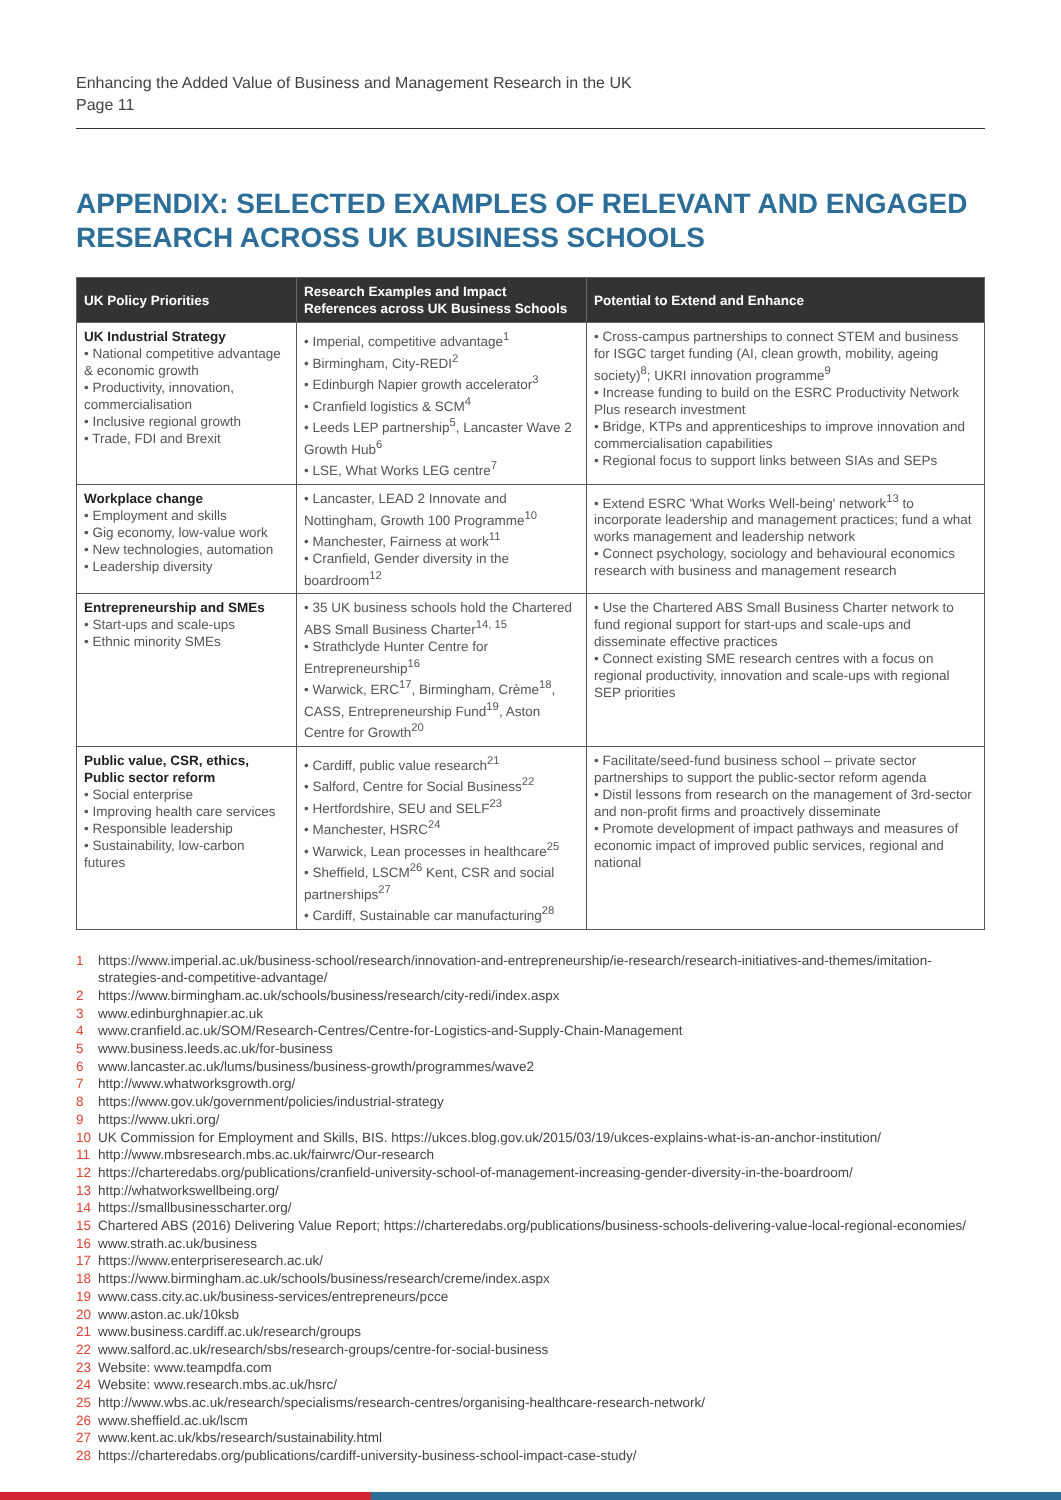Enhancing the Added Value of Business and Management Research in the UK
Page 11
APPENDIX: SELECTED EXAMPLES OF RELEVANT AND ENGAGED RESEARCH ACROSS UK BUSINESS SCHOOLS
| UK Policy Priorities | Research Examples and Impact References across UK Business Schools | Potential to Extend and Enhance |
| --- | --- | --- |
| UK Industrial Strategy • National competitive advantage & economic growth • Productivity, innovation, commercialisation • Inclusive regional growth • Trade, FDI and Brexit | • Imperial, competitive advantage<sup>1</sup> • Birmingham, City-REDI<sup>2</sup> • Edinburgh Napier growth accelerator<sup>3</sup> • Cranfield logistics & SCM<sup>4</sup> • Leeds LEP partnership<sup>5</sup>, Lancaster Wave 2 Growth Hub<sup>6</sup> • LSE, What Works LEG centre<sup>7</sup> | • Cross-campus partnerships to connect STEM and business for ISGC target funding (AI, clean growth, mobility, ageing society)<sup>8</sup>; UKRI innovation programme<sup>9</sup> • Increase funding to build on the ESRC Productivity Network Plus research investment • Bridge, KTPs and apprenticeships to improve innovation and commercialisation capabilities • Regional focus to support links between SIAs and SEPs |
| Workplace change • Employment and skills • Gig economy, low-value work • New technologies, automation • Leadership diversity | • Lancaster, LEAD 2 Innovate and Nottingham, Growth 100 Programme<sup>10</sup> • Manchester, Fairness at work<sup>11</sup> • Cranfield, Gender diversity in the boardroom<sup>12</sup> | • Extend ESRC 'What Works Well-being' network<sup>13</sup> to incorporate leadership and management practices; fund a what works management and leadership network • Connect psychology, sociology and behavioural economics research with business and management research |
| Entrepreneurship and SMEs • Start-ups and scale-ups • Ethnic minority SMEs | • 35 UK business schools hold the Chartered ABS Small Business Charter<sup>14, 15</sup> • Strathclyde Hunter Centre for Entrepreneurship<sup>16</sup> • Warwick, ERC<sup>17</sup>, Birmingham, Crème<sup>18</sup>, CASS, Entrepreneurship Fund<sup>19</sup>, Aston Centre for Growth<sup>20</sup> | • Use the Chartered ABS Small Business Charter network to fund regional support for start-ups and scale-ups and disseminate effective practices • Connect existing SME research centres with a focus on regional productivity, innovation and scale-ups with regional SEP priorities |
| Public value, CSR, ethics, Public sector reform • Social enterprise • Improving health care services • Responsible leadership • Sustainability, low-carbon futures | • Cardiff, public value research<sup>21</sup> • Salford, Centre for Social Business<sup>22</sup> • Hertfordshire, SEU and SELF<sup>23</sup> • Manchester, HSRC<sup>24</sup> • Warwick, Lean processes in healthcare<sup>25</sup> • Sheffield, LSCM<sup>26</sup> Kent, CSR and social partnerships<sup>27</sup> • Cardiff, Sustainable car manufacturing<sup>28</sup> | • Facilitate/seed-fund business school – private sector partnerships to support the public-sector reform agenda • Distil lessons from research on the management of 3rd-sector and non-profit firms and proactively disseminate • Promote development of impact pathways and measures of economic impact of improved public services, regional and national |
1 https://www.imperial.ac.uk/business-school/research/innovation-and-entrepreneurship/ie-research/research-initiatives-and-themes/imitation-strategies-and-competitive-advantage/
2 https://www.birmingham.ac.uk/schools/business/research/city-redi/index.aspx
3 www.edinburghnapier.ac.uk
4 www.cranfield.ac.uk/SOM/Research-Centres/Centre-for-Logistics-and-Supply-Chain-Management
5 www.business.leeds.ac.uk/for-business
6 www.lancaster.ac.uk/lums/business/business-growth/programmes/wave2
7 http://www.whatworksgrowth.org/
8 https://www.gov.uk/government/policies/industrial-strategy
9 https://www.ukri.org/
10 UK Commission for Employment and Skills, BIS. https://ukces.blog.gov.uk/2015/03/19/ukces-explains-what-is-an-anchor-institution/
11 http://www.mbsresearch.mbs.ac.uk/fairwrc/Our-research
12 https://charteredabs.org/publications/cranfield-university-school-of-management-increasing-gender-diversity-in-the-boardroom/
13 http://whatworkswellbeing.org/
14 https://smallbusinesscharter.org/
15 Chartered ABS (2016) Delivering Value Report; https://charteredabs.org/publications/business-schools-delivering-value-local-regional-economies/
16 www.strath.ac.uk/business
17 https://www.enterpriseresearch.ac.uk/
18 https://www.birmingham.ac.uk/schools/business/research/creme/index.aspx
19 www.cass.city.ac.uk/business-services/entrepreneurs/pcce
20 www.aston.ac.uk/10ksb
21 www.business.cardiff.ac.uk/research/groups
22 www.salford.ac.uk/research/sbs/research-groups/centre-for-social-business
23 Website: www.teampdfa.com
24 Website: www.research.mbs.ac.uk/hsrc/
25 http://www.wbs.ac.uk/research/specialisms/research-centres/organising-healthcare-research-network/
26 www.sheffield.ac.uk/lscm
27 www.kent.ac.uk/kbs/research/sustainability.html
28 https://charteredabs.org/publications/cardiff-university-business-school-impact-case-study/